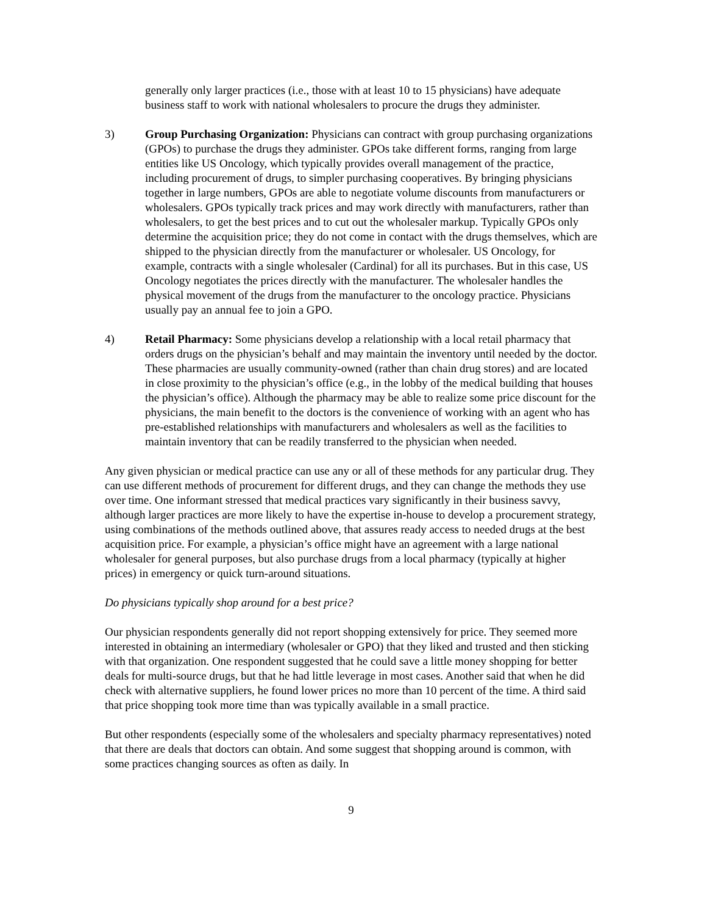generally only larger practices (i.e., those with at least 10 to 15 physicians) have adequate business staff to work with national wholesalers to procure the drugs they administer.
3) Group Purchasing Organization: Physicians can contract with group purchasing organizations (GPOs) to purchase the drugs they administer. GPOs take different forms, ranging from large entities like US Oncology, which typically provides overall management of the practice, including procurement of drugs, to simpler purchasing cooperatives. By bringing physicians together in large numbers, GPOs are able to negotiate volume discounts from manufacturers or wholesalers. GPOs typically track prices and may work directly with manufacturers, rather than wholesalers, to get the best prices and to cut out the wholesaler markup. Typically GPOs only determine the acquisition price; they do not come in contact with the drugs themselves, which are shipped to the physician directly from the manufacturer or wholesaler. US Oncology, for example, contracts with a single wholesaler (Cardinal) for all its purchases. But in this case, US Oncology negotiates the prices directly with the manufacturer. The wholesaler handles the physical movement of the drugs from the manufacturer to the oncology practice. Physicians usually pay an annual fee to join a GPO.
4) Retail Pharmacy: Some physicians develop a relationship with a local retail pharmacy that orders drugs on the physician’s behalf and may maintain the inventory until needed by the doctor. These pharmacies are usually community-owned (rather than chain drug stores) and are located in close proximity to the physician’s office (e.g., in the lobby of the medical building that houses the physician’s office). Although the pharmacy may be able to realize some price discount for the physicians, the main benefit to the doctors is the convenience of working with an agent who has pre-established relationships with manufacturers and wholesalers as well as the facilities to maintain inventory that can be readily transferred to the physician when needed.
Any given physician or medical practice can use any or all of these methods for any particular drug. They can use different methods of procurement for different drugs, and they can change the methods they use over time. One informant stressed that medical practices vary significantly in their business savvy, although larger practices are more likely to have the expertise in-house to develop a procurement strategy, using combinations of the methods outlined above, that assures ready access to needed drugs at the best acquisition price. For example, a physician’s office might have an agreement with a large national wholesaler for general purposes, but also purchase drugs from a local pharmacy (typically at higher prices) in emergency or quick turn-around situations.
Do physicians typically shop around for a best price?
Our physician respondents generally did not report shopping extensively for price. They seemed more interested in obtaining an intermediary (wholesaler or GPO) that they liked and trusted and then sticking with that organization. One respondent suggested that he could save a little money shopping for better deals for multi-source drugs, but that he had little leverage in most cases. Another said that when he did check with alternative suppliers, he found lower prices no more than 10 percent of the time. A third said that price shopping took more time than was typically available in a small practice.
But other respondents (especially some of the wholesalers and specialty pharmacy representatives) noted that there are deals that doctors can obtain. And some suggest that shopping around is common, with some practices changing sources as often as daily. In
9